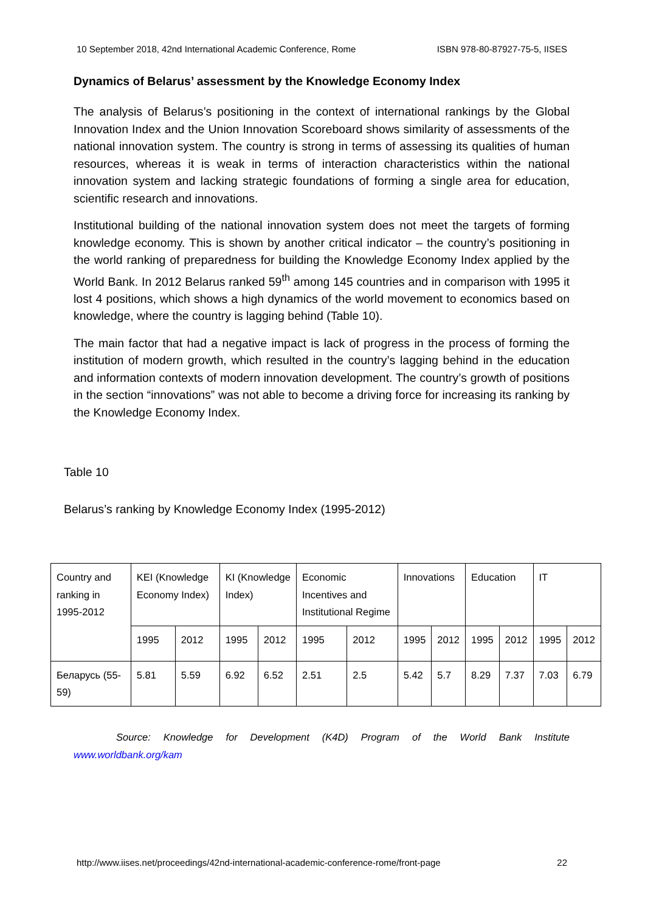10 September 2018, 42nd International Academic Conference, Rome ISBN 978-80-87927-75-5, IISES
Dynamics of Belarus’ assessment by the Knowledge Economy Index
The analysis of Belarus’s positioning in the context of international rankings by the Global Innovation Index and the Union Innovation Scoreboard shows similarity of assessments of the national innovation system. The country is strong in terms of assessing its qualities of human resources, whereas it is weak in terms of interaction characteristics within the national innovation system and lacking strategic foundations of forming a single area for education, scientific research and innovations.
Institutional building of the national innovation system does not meet the targets of forming knowledge economy. This is shown by another critical indicator – the country’s positioning in the world ranking of preparedness for building the Knowledge Economy Index applied by the World Bank. In 2012 Belarus ranked 59<sup>th</sup> among 145 countries and in comparison with 1995 it lost 4 positions, which shows a high dynamics of the world movement to economics based on knowledge, where the country is lagging behind (Table 10).
The main factor that had a negative impact is lack of progress in the process of forming the institution of modern growth, which resulted in the country’s lagging behind in the education and information contexts of modern innovation development. The country’s growth of positions in the section “innovations” was not able to become a driving force for increasing its ranking by the Knowledge Economy Index.
Table 10
Belarus’s ranking by Knowledge Economy Index (1995-2012)
| Country and ranking in 1995-2012 | KEI (Knowledge Economy Index) | | KI (Knowledge Index) | | Economic Incentives and Institutional Regime | | Innovations | | Education | | IT | |
| | 1995 | 2012 | 1995 | 2012 | 1995 | 2012 | 1995 | 2012 | 1995 | 2012 | 1995 | 2012 |
| Беларусь (55-59) | 5.81 | 5.59 | 6.92 | 6.52 | 2.51 | 2.5 | 5.42 | 5.7 | 8.29 | 7.37 | 7.03 | 6.79 |
Source: Knowledge for Development (K4D) Program of the World Bank Institute
www.worldbank.org/kam
http://www.iises.net/proceedings/42nd-international-academic-conference-rome/front-page 22